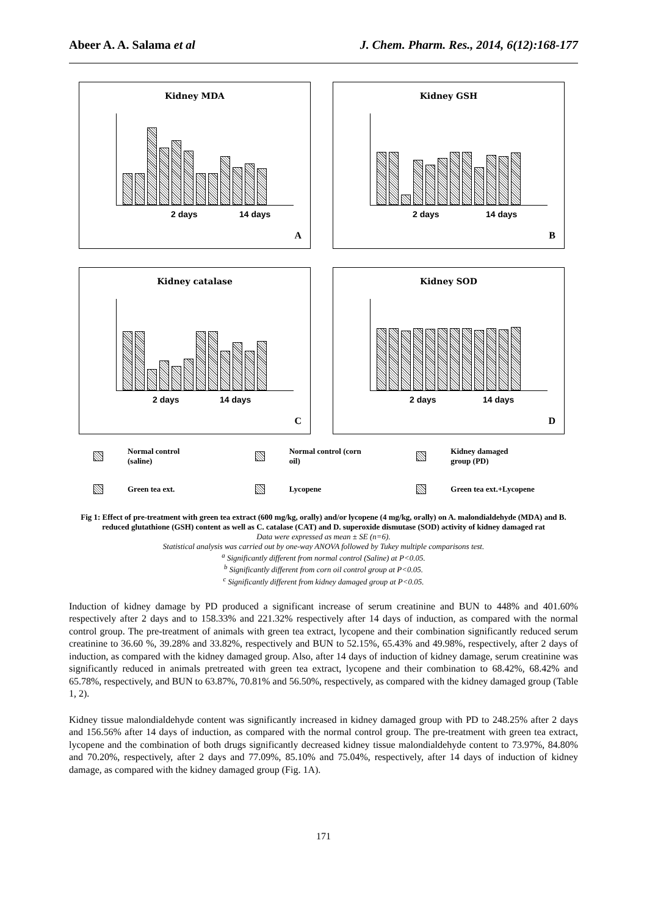Abeer A. A. Salama et al J. Chem. Pharm. Res., 2014, 6(12):168-177
Kidney MDA
2 days 14 days
A
Kidney GSH
2 days 14 days
B
Kidney catalase
2 days 14 days
C
Kidney SOD
2 days 14 days
D
Normal control
(saline)
Normal control (corn
oil)
Kidney damaged
group (PD)
Green tea ext.
Lycopene
Green tea ext.+Lycopene
Fig 1: Effect of pre-treatment with green tea extract (600 mg/kg, orally) and/or lycopene (4 mg/kg, orally) on A. malondialdehyde (MDA) and B. reduced glutathione (GSH) content as well as C. catalase (CAT) and D. superoxide dismutase (SOD) activity of kidney damaged rat
Data were expressed as mean ± SE (n=6).
Statistical analysis was carried out by one-way ANOVA followed by Tukey multiple comparisons test.
<sup>a</sup> Significantly different from normal control (Saline) at P<0.05.
<sup>b</sup> Significantly different from corn oil control group at P<0.05.
<sup>c</sup> Significantly different from kidney damaged group at P<0.05.
Induction of kidney damage by PD produced a significant increase of serum creatinine and BUN to 448% and 401.60% respectively after 2 days and to 158.33% and 221.32% respectively after 14 days of induction, as compared with the normal control group. The pre-treatment of animals with green tea extract, lycopene and their combination significantly reduced serum creatinine to 36.60 %, 39.28% and 33.82%, respectively and BUN to 52.15%, 65.43% and 49.98%, respectively, after 2 days of induction, as compared with the kidney damaged group. Also, after 14 days of induction of kidney damage, serum creatinine was significantly reduced in animals pretreated with green tea extract, lycopene and their combination to 68.42%, 68.42% and 65.78%, respectively, and BUN to 63.87%, 70.81% and 56.50%, respectively, as compared with the kidney damaged group (Table 1, 2).
Kidney tissue malondialdehyde content was significantly increased in kidney damaged group with PD to 248.25% after 2 days and 156.56% after 14 days of induction, as compared with the normal control group. The pre-treatment with green tea extract, lycopene and the combination of both drugs significantly decreased kidney tissue malondialdehyde content to 73.97%, 84.80% and 70.20%, respectively, after 2 days and 77.09%, 85.10% and 75.04%, respectively, after 14 days of induction of kidney damage, as compared with the kidney damaged group (Fig. 1A).
171